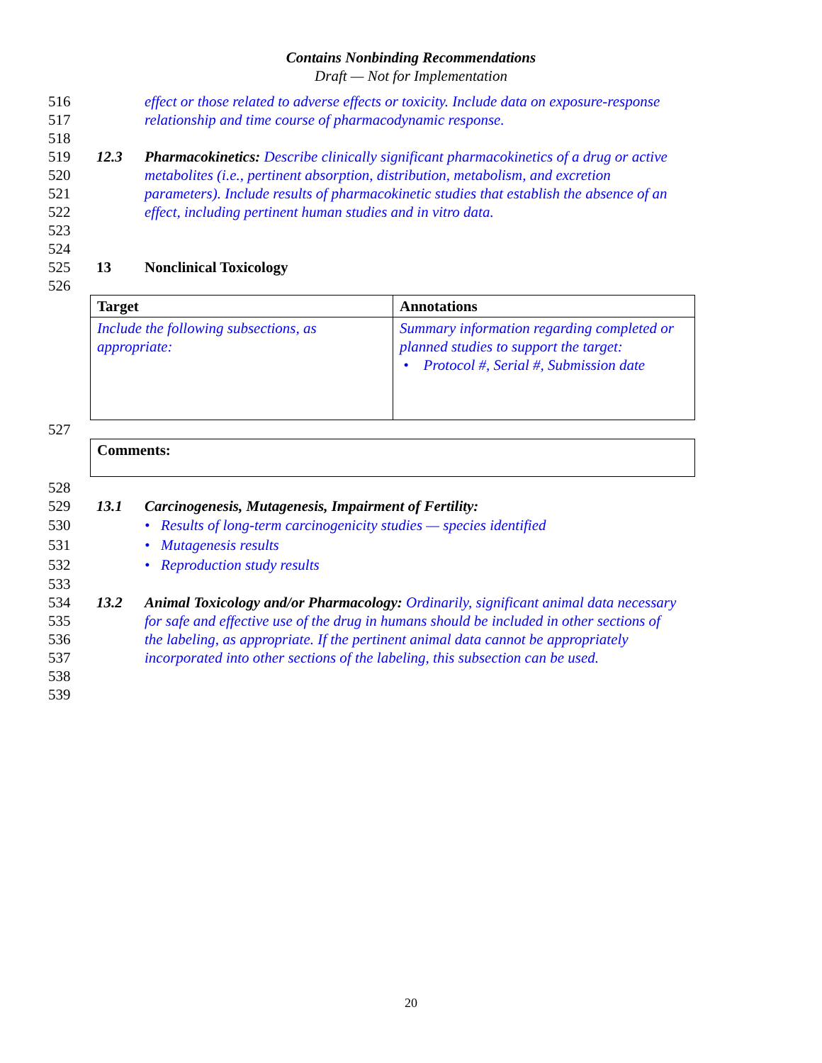Contains Nonbinding Recommendations
Draft — Not for Implementation
516 effect or those related to adverse effects or toxicity. Include data on exposure-response
517 relationship and time course of pharmacodynamic response.
518
519 12.3 Pharmacokinetics: Describe clinically significant pharmacokinetics of a drug or active
520 metabolites (i.e., pertinent absorption, distribution, metabolism, and excretion
521 parameters). Include results of pharmacokinetic studies that establish the absence of an
522 effect, including pertinent human studies and in vitro data.
523
524
525 13 Nonclinical Toxicology
526
| Target | Annotations |
| Include the following subsections, as appropriate: | Summary information regarding completed or planned studies to support the target: • Protocol #, Serial #, Submission date |
527
| Comments: |
528
529 13.1 Carcinogenesis, Mutagenesis, Impairment of Fertility:
530 • Results of long-term carcinogenicity studies — species identified
531 • Mutagenesis results
532 • Reproduction study results
533
534 13.2 Animal Toxicology and/or Pharmacology: Ordinarily, significant animal data necessary
535 for safe and effective use of the drug in humans should be included in other sections of
536 the labeling, as appropriate. If the pertinent animal data cannot be appropriately
537 incorporated into other sections of the labeling, this subsection can be used.
538
539
20